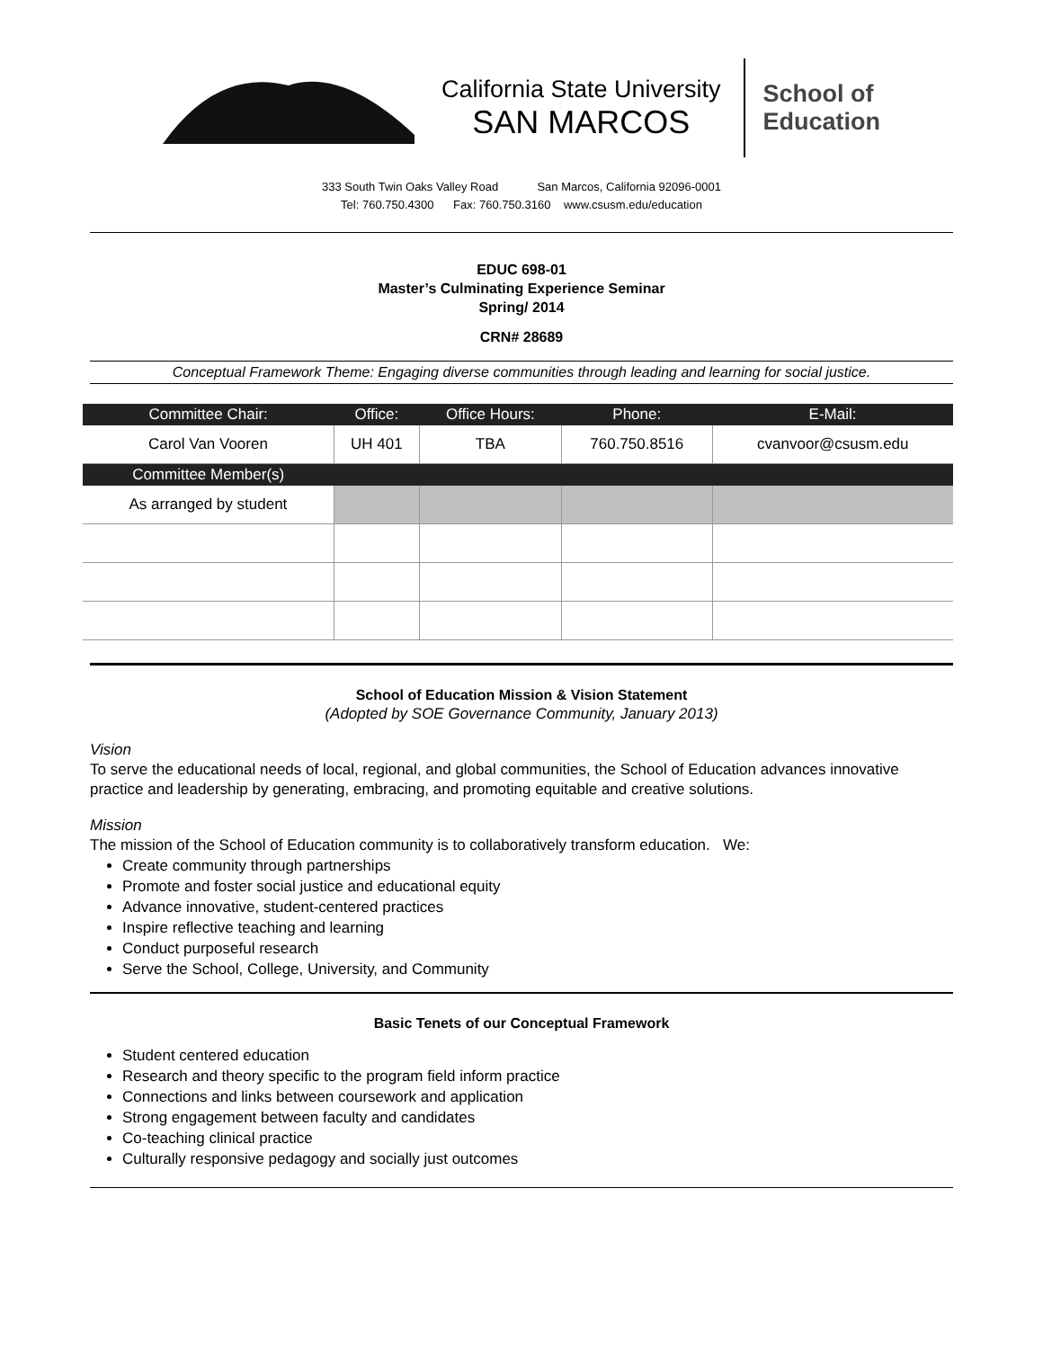California State University
SAN MARCOS
School of
Education
333 South Twin Oaks Valley Road San Marcos, California 92096-0001
Tel: 760.750.4300 Fax: 760.750.3160 www.csusm.edu/education
EDUC 698-01
Master’s Culminating Experience Seminar
Spring/ 2014
CRN# 28689
Conceptual Framework Theme: Engaging diverse communities through leading and learning for social justice.
| Committee Chair: | Office: | Office Hours: | Phone: | E-Mail: |
| --- | --- | --- | --- | --- |
| Carol Van Vooren | UH 401 | TBA | 760.750.8516 | cvanvoor@csusm.edu |
| Committee Member(s) | | | | |
| As arranged by student | | | | |
School of Education Mission & Vision Statement
(Adopted by SOE Governance Community, January 2013)
Vision
To serve the educational needs of local, regional, and global communities, the School of Education advances innovative practice and leadership by generating, embracing, and promoting equitable and creative solutions.
Mission
The mission of the School of Education community is to collaboratively transform education. We:
Create community through partnerships
Promote and foster social justice and educational equity
Advance innovative, student-centered practices
Inspire reflective teaching and learning
Conduct purposeful research
Serve the School, College, University, and Community
Basic Tenets of our Conceptual Framework
Student centered education
Research and theory specific to the program field inform practice
Connections and links between coursework and application
Strong engagement between faculty and candidates
Co-teaching clinical practice
Culturally responsive pedagogy and socially just outcomes